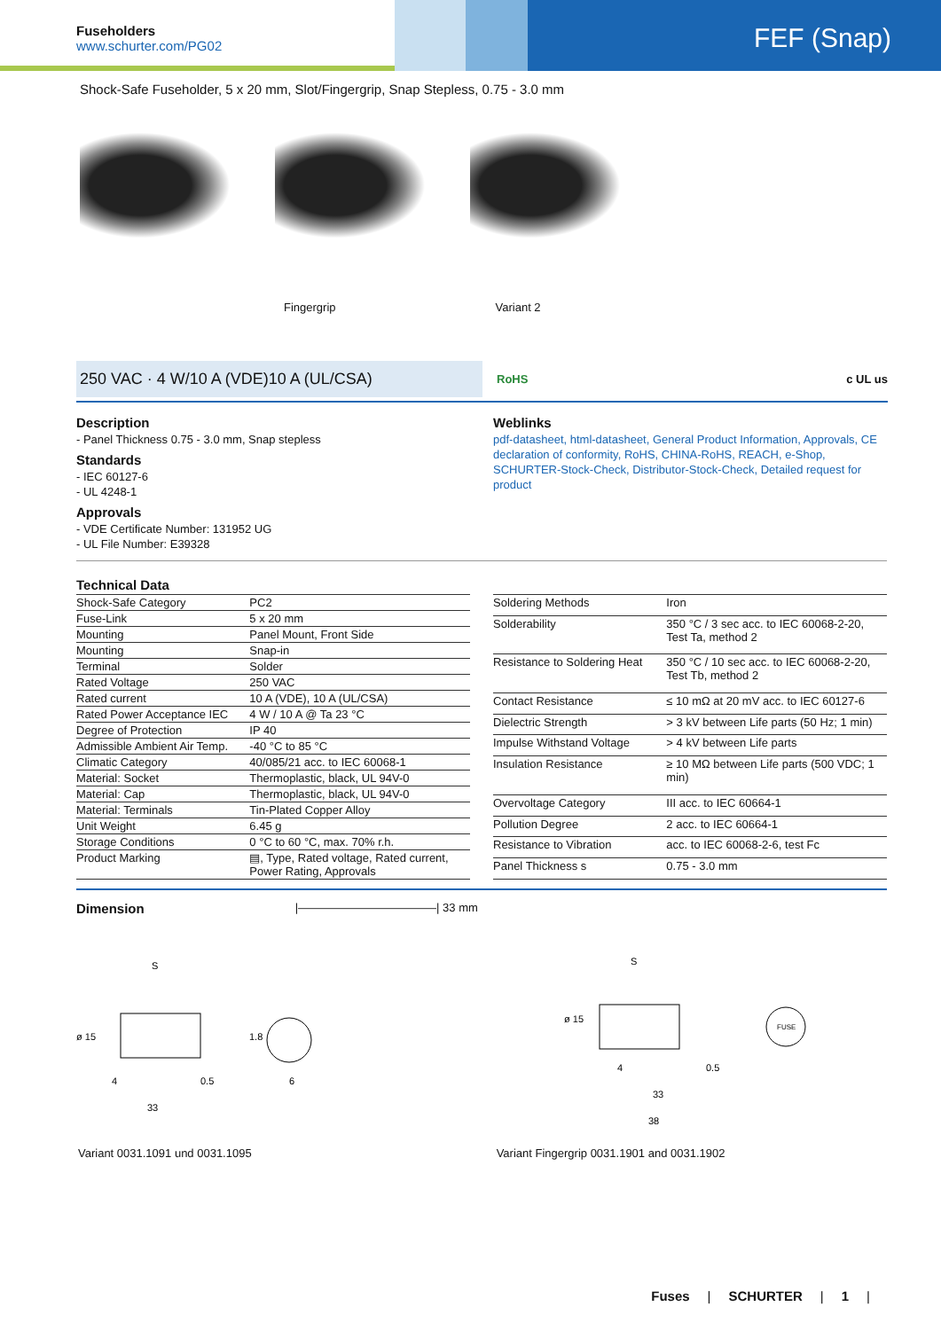Fuseholders
www.schurter.com/PG02
FEF (Snap)
Shock-Safe Fuseholder, 5 x 20 mm, Slot/Fingergrip, Snap Stepless, 0.75 - 3.0 mm
Fingergrip Variant 2
250 VAC · 4 W/10 A (VDE)10 A (UL/CSA)
RoHS c UL us
Description
- Panel Thickness 0.75 - 3.0 mm, Snap stepless
Standards
- IEC 60127-6
- UL 4248-1
Approvals
- VDE Certificate Number: 131952 UG
- UL File Number: E39328
Weblinks
pdf-datasheet, html-datasheet, General Product Information, Approvals, CE declaration of conformity, RoHS, CHINA-RoHS, REACH, e-Shop, SCHURTER-Stock-Check, Distributor-Stock-Check, Detailed request for product
Technical Data
| Shock-Safe Category | PC2 |
| Fuse-Link | 5 x 20 mm |
| Mounting | Panel Mount, Front Side |
| Mounting | Snap-in |
| Terminal | Solder |
| Rated Voltage | 250 VAC |
| Rated current | 10 A (VDE), 10 A (UL/CSA) |
| Rated Power Acceptance IEC | 4 W / 10 A @ Ta 23 °C |
| Degree of Protection | IP 40 |
| Admissible Ambient Air Temp. | -40 °C to 85 °C |
| Climatic Category | 40/085/21 acc. to IEC 60068-1 |
| Material: Socket | Thermoplastic, black, UL 94V-0 |
| Material: Cap | Thermoplastic, black, UL 94V-0 |
| Material: Terminals | Tin-Plated Copper Alloy |
| Unit Weight | 6.45 g |
| Storage Conditions | 0 °C to 60 °C, max. 70% r.h. |
| Product Marking | ▤, Type, Rated voltage, Rated current, Power Rating, Approvals |
| Soldering Methods | Iron |
| Solderability | 350 °C / 3 sec acc. to IEC 60068-2-20, Test Ta, method 2 |
| Resistance to Soldering Heat | 350 °C / 10 sec acc. to IEC 60068-2-20, Test Tb, method 2 |
| Contact Resistance | ≤ 10 mΩ at 20 mV acc. to IEC 60127-6 |
| Dielectric Strength | > 3 kV between Life parts (50 Hz; 1 min) |
| Impulse Withstand Voltage | > 4 kV between Life parts |
| Insulation Resistance | ≥ 10 MΩ between Life parts (500 VDC; 1 min) |
| Overvoltage Category | III acc. to IEC 60664-1 |
| Pollution Degree | 2 acc. to IEC 60664-1 |
| Resistance to Vibration | acc. to IEC 60068-2-6, test Fc |
| Panel Thickness s | 0.75 - 3.0 mm |
Dimension
|————————————| 33 mm
S
ø 15
4
0.5
33
1.8
6
S
ø 15
4
0.5
33
38
FUSE
Variant 0031.1091 und 0031.1095 Variant Fingergrip 0031.1901 and 0031.1902
Fuses | SCHURTER | 1 |